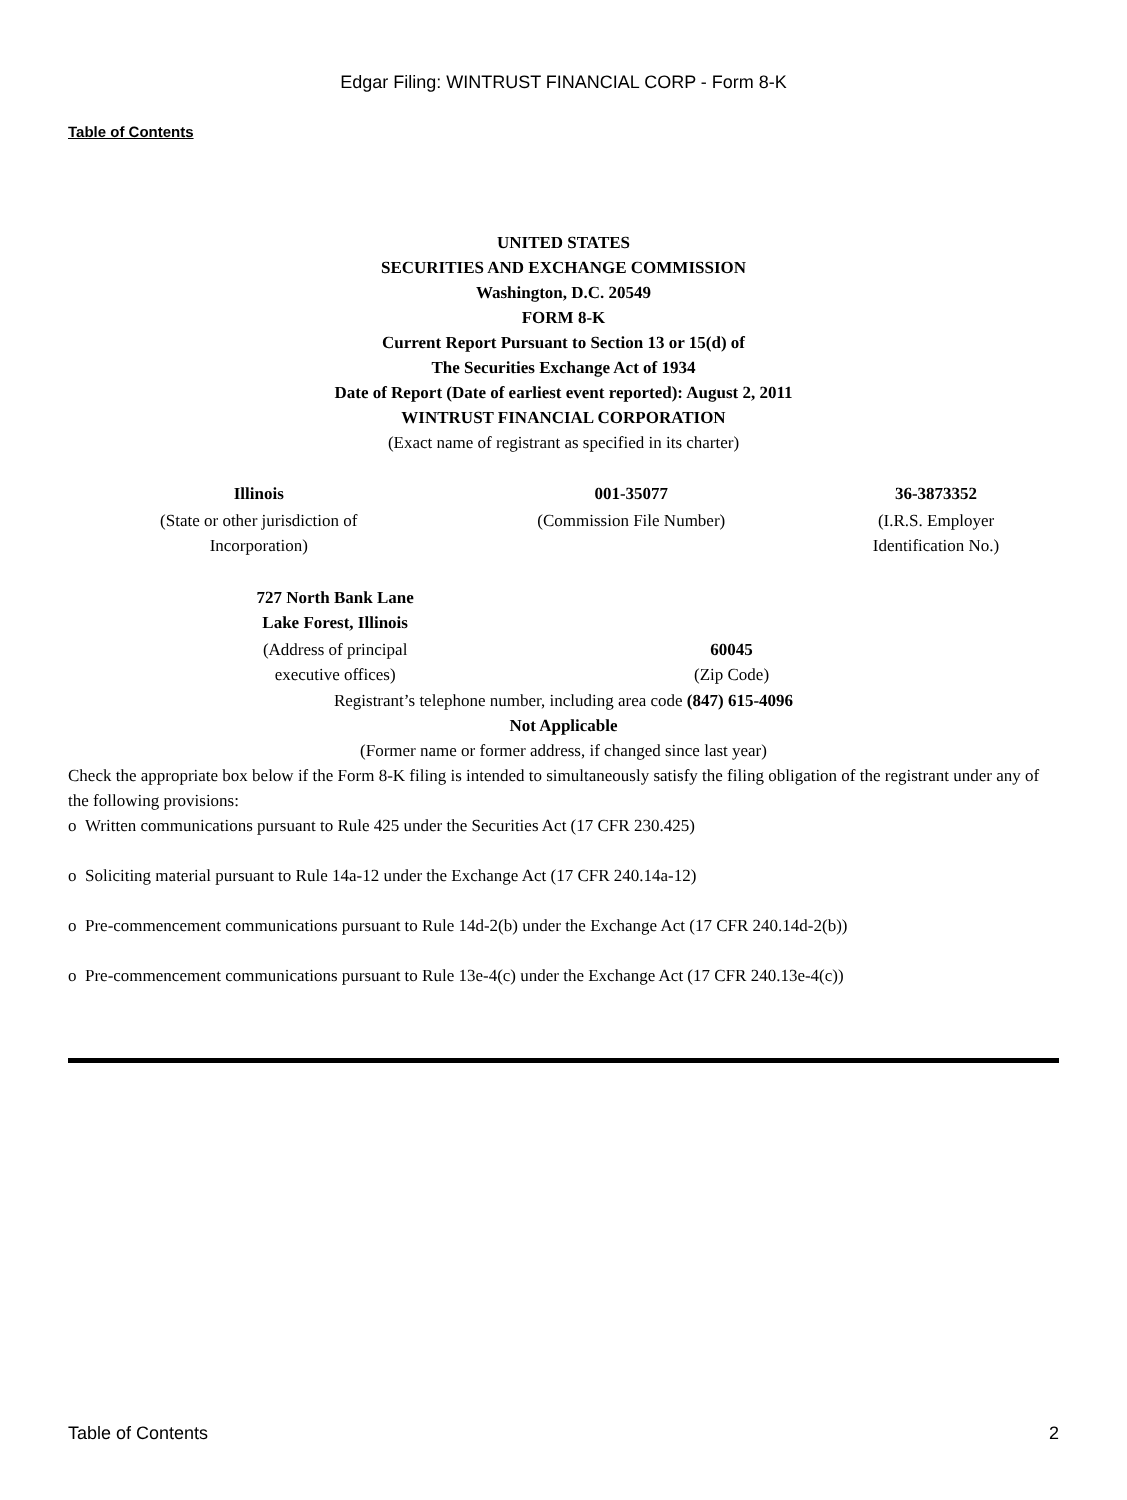Edgar Filing: WINTRUST FINANCIAL CORP - Form 8-K
Table of Contents
UNITED STATES
SECURITIES AND EXCHANGE COMMISSION
Washington, D.C. 20549
FORM 8-K
Current Report Pursuant to Section 13 or 15(d) of
The Securities Exchange Act of 1934
Date of Report (Date of earliest event reported): August 2, 2011
WINTRUST FINANCIAL CORPORATION
(Exact name of registrant as specified in its charter)
| Illinois | 001-35077 | 36-3873352 |
| (State or other jurisdiction of Incorporation) | (Commission File Number) | (I.R.S. Employer Identification No.) |
| 727 North Bank Lane Lake Forest, Illinois | |
| (Address of principal executive offices) | 60045 (Zip Code) |
Registrant’s telephone number, including area code (847) 615-4096
Not Applicable
(Former name or former address, if changed since last year)
Check the appropriate box below if the Form 8-K filing is intended to simultaneously satisfy the filing obligation of the registrant under any of the following provisions:
o Written communications pursuant to Rule 425 under the Securities Act (17 CFR 230.425)
o Soliciting material pursuant to Rule 14a-12 under the Exchange Act (17 CFR 240.14a-12)
o Pre-commencement communications pursuant to Rule 14d-2(b) under the Exchange Act (17 CFR 240.14d-2(b))
o Pre-commencement communications pursuant to Rule 13e-4(c) under the Exchange Act (17 CFR 240.13e-4(c))
Table of Contents 2